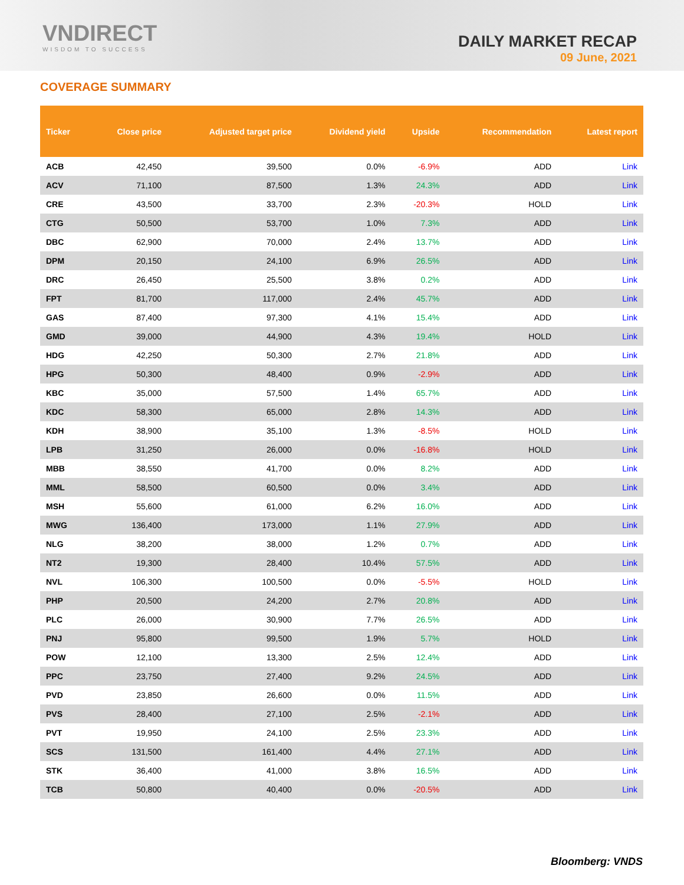VNDIRECT
WISDOM TO SUCCESS
DAILY MARKET RECAP
09 June, 2021
COVERAGE SUMMARY
| Ticker | Close price | Adjusted target price | Dividend yield | Upside | Recommendation | Latest report |
| --- | --- | --- | --- | --- | --- | --- |
| ACB | 42,450 | 39,500 | 0.0% | -6.9% | ADD | Link |
| ACV | 71,100 | 87,500 | 1.3% | 24.3% | ADD | Link |
| CRE | 43,500 | 33,700 | 2.3% | -20.3% | HOLD | Link |
| CTG | 50,500 | 53,700 | 1.0% | 7.3% | ADD | Link |
| DBC | 62,900 | 70,000 | 2.4% | 13.7% | ADD | Link |
| DPM | 20,150 | 24,100 | 6.9% | 26.5% | ADD | Link |
| DRC | 26,450 | 25,500 | 3.8% | 0.2% | ADD | Link |
| FPT | 81,700 | 117,000 | 2.4% | 45.7% | ADD | Link |
| GAS | 87,400 | 97,300 | 4.1% | 15.4% | ADD | Link |
| GMD | 39,000 | 44,900 | 4.3% | 19.4% | HOLD | Link |
| HDG | 42,250 | 50,300 | 2.7% | 21.8% | ADD | Link |
| HPG | 50,300 | 48,400 | 0.9% | -2.9% | ADD | Link |
| KBC | 35,000 | 57,500 | 1.4% | 65.7% | ADD | Link |
| KDC | 58,300 | 65,000 | 2.8% | 14.3% | ADD | Link |
| KDH | 38,900 | 35,100 | 1.3% | -8.5% | HOLD | Link |
| LPB | 31,250 | 26,000 | 0.0% | -16.8% | HOLD | Link |
| MBB | 38,550 | 41,700 | 0.0% | 8.2% | ADD | Link |
| MML | 58,500 | 60,500 | 0.0% | 3.4% | ADD | Link |
| MSH | 55,600 | 61,000 | 6.2% | 16.0% | ADD | Link |
| MWG | 136,400 | 173,000 | 1.1% | 27.9% | ADD | Link |
| NLG | 38,200 | 38,000 | 1.2% | 0.7% | ADD | Link |
| NT2 | 19,300 | 28,400 | 10.4% | 57.5% | ADD | Link |
| NVL | 106,300 | 100,500 | 0.0% | -5.5% | HOLD | Link |
| PHP | 20,500 | 24,200 | 2.7% | 20.8% | ADD | Link |
| PLC | 26,000 | 30,900 | 7.7% | 26.5% | ADD | Link |
| PNJ | 95,800 | 99,500 | 1.9% | 5.7% | HOLD | Link |
| POW | 12,100 | 13,300 | 2.5% | 12.4% | ADD | Link |
| PPC | 23,750 | 27,400 | 9.2% | 24.5% | ADD | Link |
| PVD | 23,850 | 26,600 | 0.0% | 11.5% | ADD | Link |
| PVS | 28,400 | 27,100 | 2.5% | -2.1% | ADD | Link |
| PVT | 19,950 | 24,100 | 2.5% | 23.3% | ADD | Link |
| SCS | 131,500 | 161,400 | 4.4% | 27.1% | ADD | Link |
| STK | 36,400 | 41,000 | 3.8% | 16.5% | ADD | Link |
| TCB | 50,800 | 40,400 | 0.0% | -20.5% | ADD | Link |
Bloomberg: VNDS